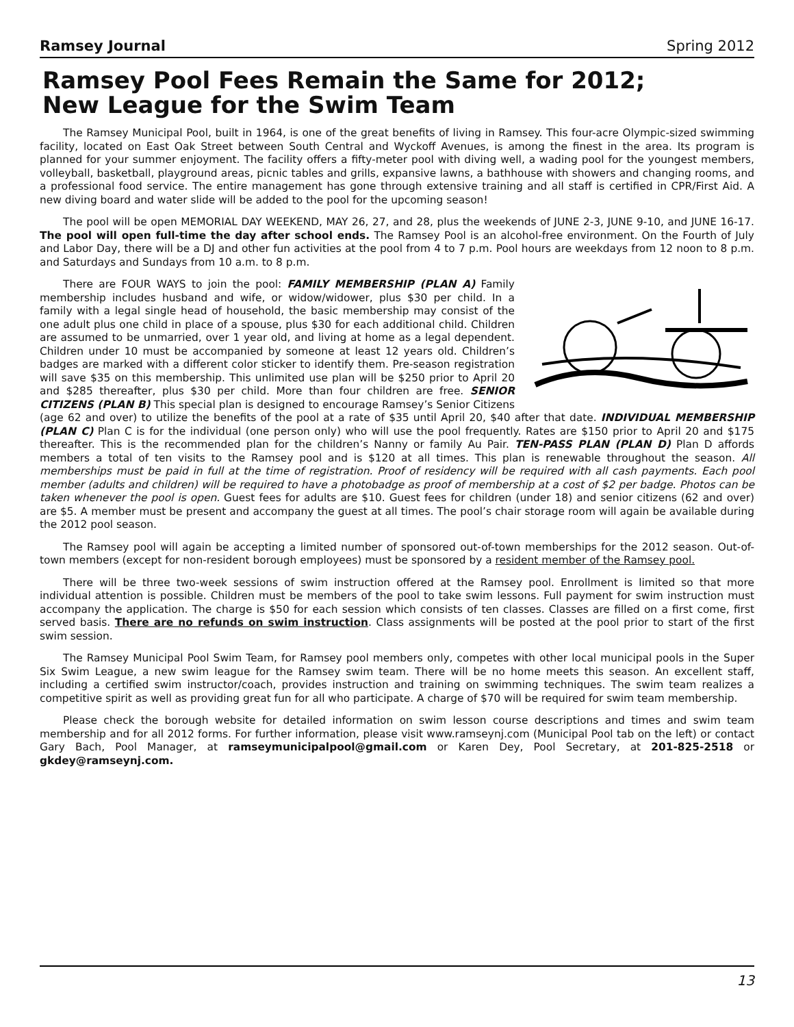Ramsey Journal Spring 2012
Ramsey Pool Fees Remain the Same for 2012;
New League for the Swim Team
The Ramsey Municipal Pool, built in 1964, is one of the great benefits of living in Ramsey. This four-acre Olympic-sized swimming facility, located on East Oak Street between South Central and Wyckoff Avenues, is among the finest in the area. Its program is planned for your summer enjoyment. The facility offers a fifty-meter pool with diving well, a wading pool for the youngest members, volleyball, basketball, playground areas, picnic tables and grills, expansive lawns, a bathhouse with showers and changing rooms, and a professional food service. The entire management has gone through extensive training and all staff is certified in CPR/First Aid. A new diving board and water slide will be added to the pool for the upcoming season!
The pool will be open MEMORIAL DAY WEEKEND, MAY 26, 27, and 28, plus the weekends of JUNE 2-3, JUNE 9-10, and JUNE 16-17. The pool will open full-time the day after school ends. The Ramsey Pool is an alcohol-free environment. On the Fourth of July and Labor Day, there will be a DJ and other fun activities at the pool from 4 to 7 p.m. Pool hours are weekdays from 12 noon to 8 p.m. and Saturdays and Sundays from 10 a.m. to 8 p.m.
There are FOUR WAYS to join the pool: FAMILY MEMBERSHIP (PLAN A) Family membership includes husband and wife, or widow/widower, plus $30 per child. In a family with a legal single head of household, the basic membership may consist of the one adult plus one child in place of a spouse, plus $30 for each additional child. Children are assumed to be unmarried, over 1 year old, and living at home as a legal dependent. Children under 10 must be accompanied by someone at least 12 years old. Children’s badges are marked with a different color sticker to identify them. Pre-season registration will save $35 on this membership. This unlimited use plan will be $250 prior to April 20 and $285 thereafter, plus $30 per child. More than four children are free. SENIOR CITIZENS (PLAN B) This special plan is designed to encourage Ramsey’s Senior Citizens (age 62 and over) to utilize the benefits of the pool at a rate of $35 until April 20, $40 after that date. INDIVIDUAL MEMBERSHIP (PLAN C) Plan C is for the individual (one person only) who will use the pool frequently. Rates are $150 prior to April 20 and $175 thereafter. This is the recommended plan for the children’s Nanny or family Au Pair. TEN-PASS PLAN (PLAN D) Plan D affords members a total of ten visits to the Ramsey pool and is $120 at all times. This plan is renewable throughout the season. All memberships must be paid in full at the time of registration. Proof of residency will be required with all cash payments. Each pool member (adults and children) will be required to have a photobadge as proof of membership at a cost of $2 per badge. Photos can be taken whenever the pool is open. Guest fees for adults are $10. Guest fees for children (under 18) and senior citizens (62 and over) are $5. A member must be present and accompany the guest at all times. The pool’s chair storage room will again be available during the 2012 pool season.
The Ramsey pool will again be accepting a limited number of sponsored out-of-town memberships for the 2012 season. Out-of-town members (except for non-resident borough employees) must be sponsored by a resident member of the Ramsey pool.
There will be three two-week sessions of swim instruction offered at the Ramsey pool. Enrollment is limited so that more individual attention is possible. Children must be members of the pool to take swim lessons. Full payment for swim instruction must accompany the application. The charge is $50 for each session which consists of ten classes. Classes are filled on a first come, first served basis. There are no refunds on swim instruction. Class assignments will be posted at the pool prior to start of the first swim session.
The Ramsey Municipal Pool Swim Team, for Ramsey pool members only, competes with other local municipal pools in the Super Six Swim League, a new swim league for the Ramsey swim team. There will be no home meets this season. An excellent staff, including a certified swim instructor/coach, provides instruction and training on swimming techniques. The swim team realizes a competitive spirit as well as providing great fun for all who participate. A charge of $70 will be required for swim team membership.
Please check the borough website for detailed information on swim lesson course descriptions and times and swim team membership and for all 2012 forms. For further information, please visit www.ramseynj.com (Municipal Pool tab on the left) or contact Gary Bach, Pool Manager, at ramseymunicipalpool@gmail.com or Karen Dey, Pool Secretary, at 201-825-2518 or gkdey@ramseynj.com.
13